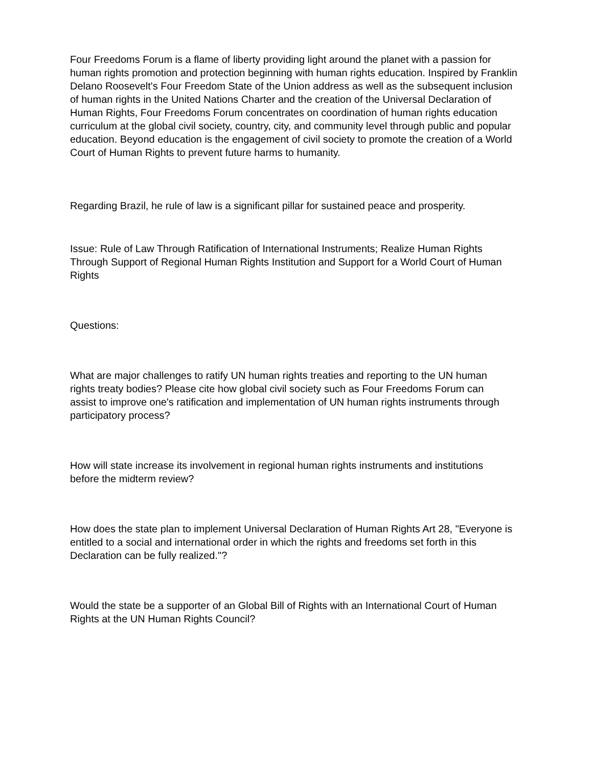Four Freedoms Forum is a flame of liberty providing light around the planet with a passion for human rights promotion and protection beginning with human rights education. Inspired by Franklin Delano Roosevelt's Four Freedom State of the Union address as well as the subsequent inclusion of human rights in the United Nations Charter and the creation of the Universal Declaration of Human Rights, Four Freedoms Forum concentrates on coordination of human rights education curriculum at the global civil society, country, city, and community level through public and popular education. Beyond education is the engagement of civil society to promote the creation of a World Court of Human Rights to prevent future harms to humanity.
Regarding Brazil, he rule of law is a significant pillar for sustained peace and prosperity.
Issue: Rule of Law Through Ratification of International Instruments; Realize Human Rights Through Support of Regional Human Rights Institution and Support for a World Court of Human Rights
Questions:
What are major challenges to ratify UN human rights treaties and reporting to the UN human rights treaty bodies? Please cite how global civil society such as Four Freedoms Forum can assist to improve one's ratification and implementation of UN human rights instruments through participatory process?
How will state increase its involvement in regional human rights instruments and institutions before the midterm review?
How does the state plan to implement Universal Declaration of Human Rights Art 28, "Everyone is entitled to a social and international order in which the rights and freedoms set forth in this Declaration can be fully realized."?
Would the state be a supporter of an Global Bill of Rights with an International Court of Human Rights at the UN Human Rights Council?